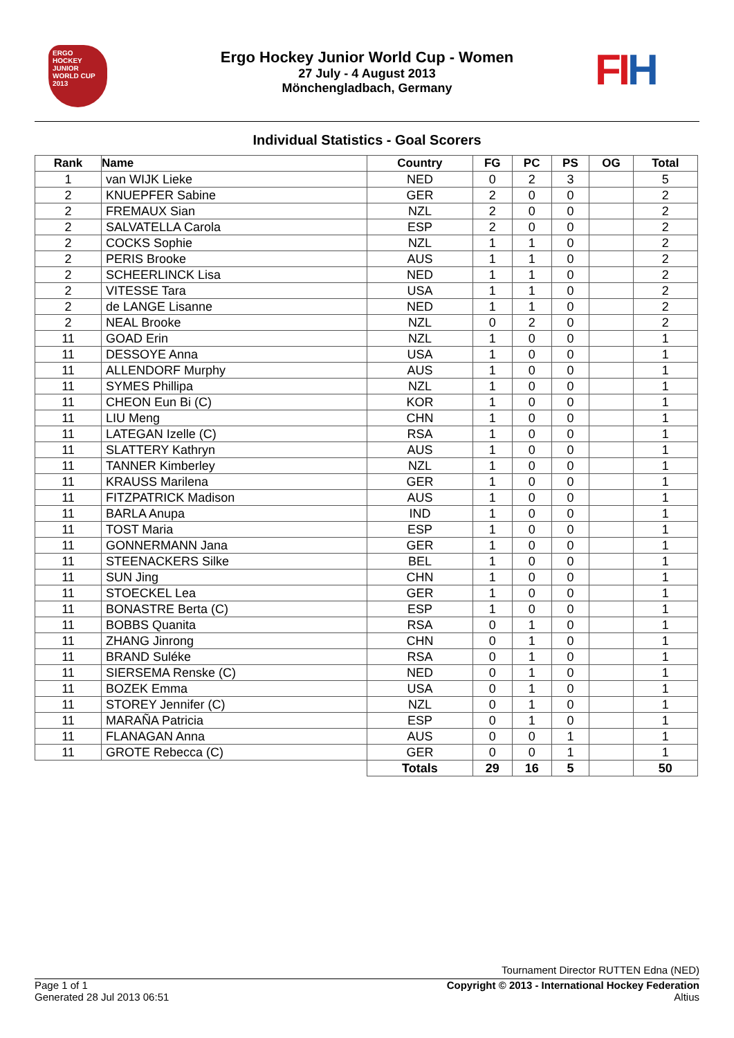ERGO
HOCKEY JUNIOR WORLD CUP
2013
FIH
Ergo Hockey Junior World Cup - Women
27 July - 4 August 2013
Mönchengladbach, Germany
Individual Statistics - Goal Scorers
| Rank | Name | Country | FG | PC | PS | OG | Total |
| --- | --- | --- | --- | --- | --- | --- | --- |
| 1 | van WIJK Lieke | NED | 0 | 2 | 3 | | 5 |
| 2 | KNUEPFER Sabine | GER | 2 | 0 | 0 | | 2 |
| 2 | FREMAUX Sian | NZL | 2 | 0 | 0 | | 2 |
| 2 | SALVATELLA Carola | ESP | 2 | 0 | 0 | | 2 |
| 2 | COCKS Sophie | NZL | 1 | 1 | 0 | | 2 |
| 2 | PERIS Brooke | AUS | 1 | 1 | 0 | | 2 |
| 2 | SCHEERLINCK Lisa | NED | 1 | 1 | 0 | | 2 |
| 2 | VITESSE Tara | USA | 1 | 1 | 0 | | 2 |
| 2 | de LANGE Lisanne | NED | 1 | 1 | 0 | | 2 |
| 2 | NEAL Brooke | NZL | 0 | 2 | 0 | | 2 |
| 11 | GOAD Erin | NZL | 1 | 0 | 0 | | 1 |
| 11 | DESSOYE Anna | USA | 1 | 0 | 0 | | 1 |
| 11 | ALLENDORF Murphy | AUS | 1 | 0 | 0 | | 1 |
| 11 | SYMES Phillipa | NZL | 1 | 0 | 0 | | 1 |
| 11 | CHEON Eun Bi (C) | KOR | 1 | 0 | 0 | | 1 |
| 11 | LIU Meng | CHN | 1 | 0 | 0 | | 1 |
| 11 | LATEGAN Izelle (C) | RSA | 1 | 0 | 0 | | 1 |
| 11 | SLATTERY Kathryn | AUS | 1 | 0 | 0 | | 1 |
| 11 | TANNER Kimberley | NZL | 1 | 0 | 0 | | 1 |
| 11 | KRAUSS Marilena | GER | 1 | 0 | 0 | | 1 |
| 11 | FITZPATRICK Madison | AUS | 1 | 0 | 0 | | 1 |
| 11 | BARLA Anupa | IND | 1 | 0 | 0 | | 1 |
| 11 | TOST Maria | ESP | 1 | 0 | 0 | | 1 |
| 11 | GONNERMANN Jana | GER | 1 | 0 | 0 | | 1 |
| 11 | STEENACKERS Silke | BEL | 1 | 0 | 0 | | 1 |
| 11 | SUN Jing | CHN | 1 | 0 | 0 | | 1 |
| 11 | STOECKEL Lea | GER | 1 | 0 | 0 | | 1 |
| 11 | BONASTRE Berta (C) | ESP | 1 | 0 | 0 | | 1 |
| 11 | BOBBS Quanita | RSA | 0 | 1 | 0 | | 1 |
| 11 | ZHANG Jinrong | CHN | 0 | 1 | 0 | | 1 |
| 11 | BRAND Suléke | RSA | 0 | 1 | 0 | | 1 |
| 11 | SIERSEMA Renske (C) | NED | 0 | 1 | 0 | | 1 |
| 11 | BOZEK Emma | USA | 0 | 1 | 0 | | 1 |
| 11 | STOREY Jennifer (C) | NZL | 0 | 1 | 0 | | 1 |
| 11 | MARAÑA Patricia | ESP | 0 | 1 | 0 | | 1 |
| 11 | FLANAGAN Anna | AUS | 0 | 0 | 1 | | 1 |
| 11 | GROTE Rebecca (C) | GER | 0 | 0 | 1 | | 1 |
| | | Totals | 29 | 16 | 5 | | 50 |
Tournament Director RUTTEN Edna (NED)
Page 1 of 1
Generated 28 Jul 2013 06:51
Copyright © 2013 - International Hockey Federation
Altius